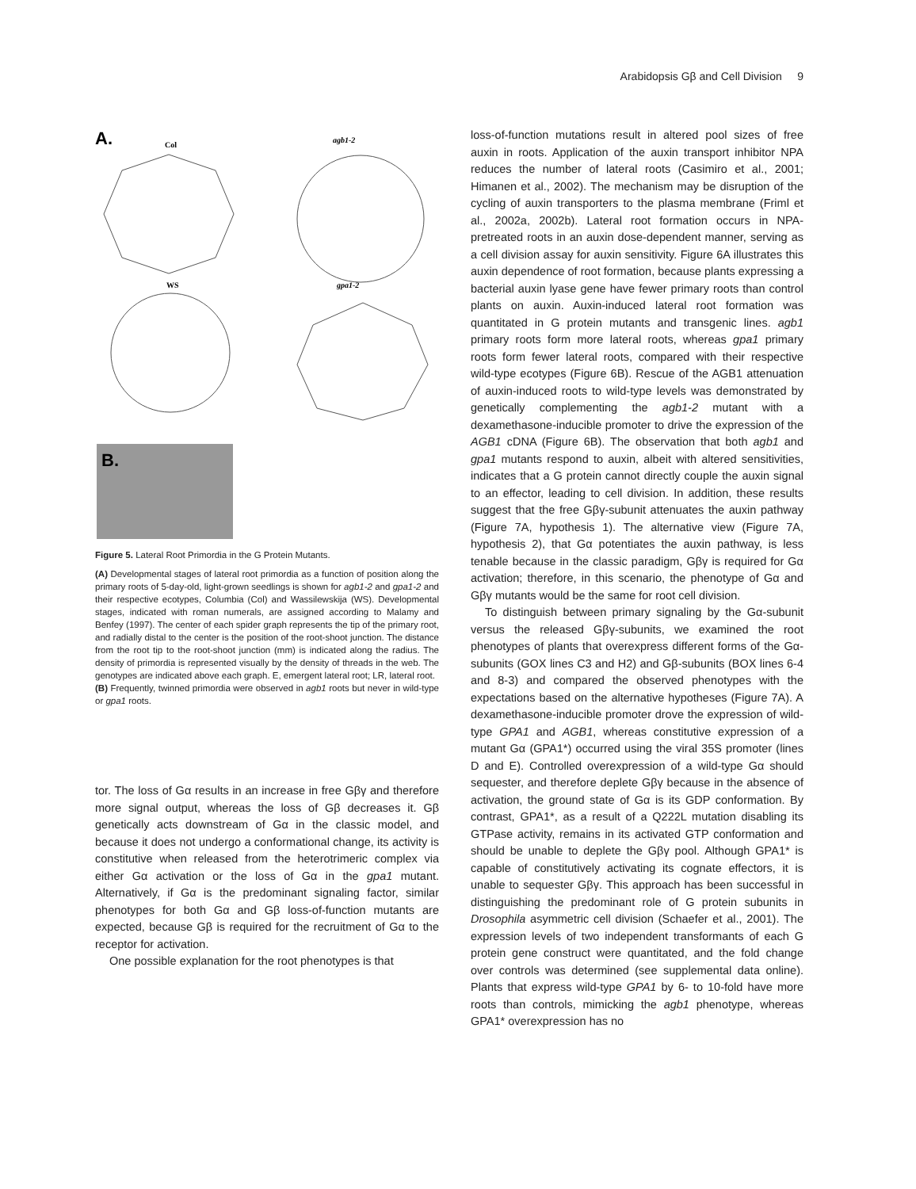Arabidopsis Gβ and Cell Division 9
A.
Col
agb1-2
WS
gpa1-2
B.
Figure 5. Lateral Root Primordia in the G Protein Mutants.
(A) Developmental stages of lateral root primordia as a function of position along the primary roots of 5-day-old, light-grown seedlings is shown for agb1-2 and gpa1-2 and their respective ecotypes, Columbia (Col) and Wassilewskija (WS). Developmental stages, indicated with roman numerals, are assigned according to Malamy and Benfey (1997). The center of each spider graph represents the tip of the primary root, and radially distal to the center is the position of the root-shoot junction. The distance from the root tip to the root-shoot junction (mm) is indicated along the radius. The density of primordia is represented visually by the density of threads in the web. The genotypes are indicated above each graph. E, emergent lateral root; LR, lateral root.
(B) Frequently, twinned primordia were observed in agb1 roots but never in wild-type or gpa1 roots.
tor. The loss of Gα results in an increase in free Gβγ and therefore more signal output, whereas the loss of Gβ decreases it. Gβ genetically acts downstream of Gα in the classic model, and because it does not undergo a conformational change, its activity is constitutive when released from the heterotrimeric complex via either Gα activation or the loss of Gα in the gpa1 mutant. Alternatively, if Gα is the predominant signaling factor, similar phenotypes for both Gα and Gβ loss-of-function mutants are expected, because Gβ is required for the recruitment of Gα to the receptor for activation.
One possible explanation for the root phenotypes is that
loss-of-function mutations result in altered pool sizes of free auxin in roots. Application of the auxin transport inhibitor NPA reduces the number of lateral roots (Casimiro et al., 2001; Himanen et al., 2002). The mechanism may be disruption of the cycling of auxin transporters to the plasma membrane (Friml et al., 2002a, 2002b). Lateral root formation occurs in NPA-pretreated roots in an auxin dose-dependent manner, serving as a cell division assay for auxin sensitivity. Figure 6A illustrates this auxin dependence of root formation, because plants expressing a bacterial auxin lyase gene have fewer primary roots than control plants on auxin. Auxin-induced lateral root formation was quantitated in G protein mutants and transgenic lines. agb1 primary roots form more lateral roots, whereas gpa1 primary roots form fewer lateral roots, compared with their respective wild-type ecotypes (Figure 6B). Rescue of the AGB1 attenuation of auxin-induced roots to wild-type levels was demonstrated by genetically complementing the agb1-2 mutant with a dexamethasone-inducible promoter to drive the expression of the AGB1 cDNA (Figure 6B). The observation that both agb1 and gpa1 mutants respond to auxin, albeit with altered sensitivities, indicates that a G protein cannot directly couple the auxin signal to an effector, leading to cell division. In addition, these results suggest that the free Gβγ-subunit attenuates the auxin pathway (Figure 7A, hypothesis 1). The alternative view (Figure 7A, hypothesis 2), that Gα potentiates the auxin pathway, is less tenable because in the classic paradigm, Gβγ is required for Gα activation; therefore, in this scenario, the phenotype of Gα and Gβγ mutants would be the same for root cell division.
To distinguish between primary signaling by the Gα-subunit versus the released Gβγ-subunits, we examined the root phenotypes of plants that overexpress different forms of the Gα-subunits (GOX lines C3 and H2) and Gβ-subunits (BOX lines 6-4 and 8-3) and compared the observed phenotypes with the expectations based on the alternative hypotheses (Figure 7A). A dexamethasone-inducible promoter drove the expression of wild-type GPA1 and AGB1, whereas constitutive expression of a mutant Gα (GPA1*) occurred using the viral 35S promoter (lines D and E). Controlled overexpression of a wild-type Gα should sequester, and therefore deplete Gβγ because in the absence of activation, the ground state of Gα is its GDP conformation. By contrast, GPA1*, as a result of a Q222L mutation disabling its GTPase activity, remains in its activated GTP conformation and should be unable to deplete the Gβγ pool. Although GPA1* is capable of constitutively activating its cognate effectors, it is unable to sequester Gβγ. This approach has been successful in distinguishing the predominant role of G protein subunits in Drosophila asymmetric cell division (Schaefer et al., 2001). The expression levels of two independent transformants of each G protein gene construct were quantitated, and the fold change over controls was determined (see supplemental data online). Plants that express wild-type GPA1 by 6- to 10-fold have more roots than controls, mimicking the agb1 phenotype, whereas GPA1* overexpression has no